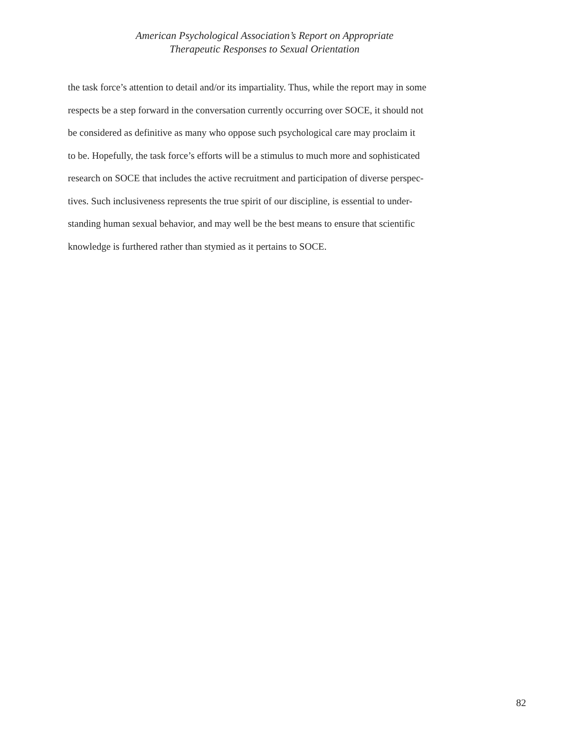American Psychological Association’s Report on Appropriate
Therapeutic Responses to Sexual Orientation
the task force’s attention to detail and/or its impartiality. Thus, while the report may in some
respects be a step forward in the conversation currently occurring over SOCE, it should not
be considered as definitive as many who oppose such psychological care may proclaim it
to be. Hopefully, the task force’s efforts will be a stimulus to much more and sophisticated
research on SOCE that includes the active recruitment and participation of diverse perspec-
tives. Such inclusiveness represents the true spirit of our discipline, is essential to under-
standing human sexual behavior, and may well be the best means to ensure that scientific
knowledge is furthered rather than stymied as it pertains to SOCE.
82